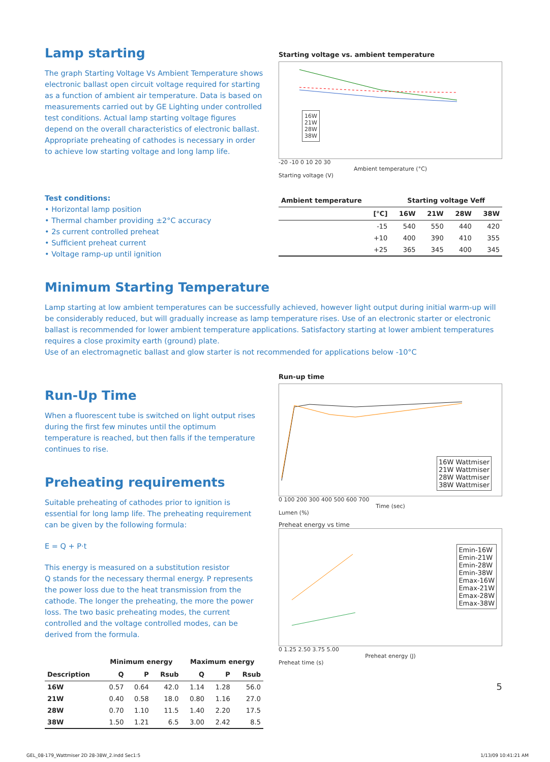Lamp starting
The graph Starting Voltage Vs Ambient Temperature shows electronic ballast open circuit voltage required for starting as a function of ambient air temperature. Data is based on measurements carried out by GE Lighting under controlled test conditions. Actual lamp starting voltage figures depend on the overall characteristics of electronic ballast. Appropriate preheating of cathodes is necessary in order to achieve low starting voltage and long lamp life.
Test conditions:
• Horizontal lamp position
• Thermal chamber providing ±2°C accuracy
• 2s current controlled preheat
• Sufficient preheat current
• Voltage ramp-up until ignition
Starting voltage vs. ambient temperature
16W
21W
28W
38W
-20 -10 0 10 20 30
Ambient temperature (°C)
Starting voltage (V)
| Ambient temperature | Starting voltage Veff | | | |
| --- | --- | --- | --- | --- |
| [°C] | 16W | 21W | 28W | 38W |
| -15 | 540 | 550 | 440 | 420 |
| +10 | 400 | 390 | 410 | 355 |
| +25 | 365 | 345 | 400 | 345 |
Minimum Starting Temperature
Lamp starting at low ambient temperatures can be successfully achieved, however light output during initial warm-up will be considerably reduced, but will gradually increase as lamp temperature rises. Use of an electronic starter or electronic ballast is recommended for lower ambient temperature applications. Satisfactory starting at lower ambient temperatures requires a close proximity earth (ground) plate.
Use of an electromagnetic ballast and glow starter is not recommended for applications below -10°C
Run-Up Time
When a fluorescent tube is switched on light output rises during the first few minutes until the optimum temperature is reached, but then falls if the temperature continues to rise.
Preheating requirements
Suitable preheating of cathodes prior to ignition is essential for long lamp life. The preheating requirement can be given by the following formula:
E = Q + P·t
This energy is measured on a substitution resistor
Q stands for the necessary thermal energy. P represents the power loss due to the heat transmission from the cathode. The longer the preheating, the more the power loss. The two basic preheating modes, the current controlled and the voltage controlled modes, can be derived from the formula.
| | Minimum energy | | | Maximum energy | | |
| --- | --- | --- | --- | --- | --- | --- |
| Description | Q | P | Rsub | Q | P | Rsub |
| 16W | 0.57 | 0.64 | 42.0 | 1.14 | 1.28 | 56.0 |
| 21W | 0.40 | 0.58 | 18.0 | 0.80 | 1.16 | 27.0 |
| 28W | 0.70 | 1.10 | 11.5 | 1.40 | 2.20 | 17.5 |
| 38W | 1.50 | 1.21 | 6.5 | 3.00 | 2.42 | 8.5 |
Run-up time
16W Wattmiser
21W Wattmiser
28W Wattmiser
38W Wattmiser
0 100 200 300 400 500 600 700
Time (sec)
Lumen (%)
Preheat energy vs time
Emin-16W
Emin-21W
Emin-28W
Emin-38W
Emax-16W
Emax-21W
Emax-28W
Emax-38W
0 1.25 2.50 3.75 5.00
Preheat energy (J)
Preheat time (s)
5
GEL_08-179_Wattmiser 2D 28-38W_2.indd Sec1:5
1/13/09 10:41:21 AM